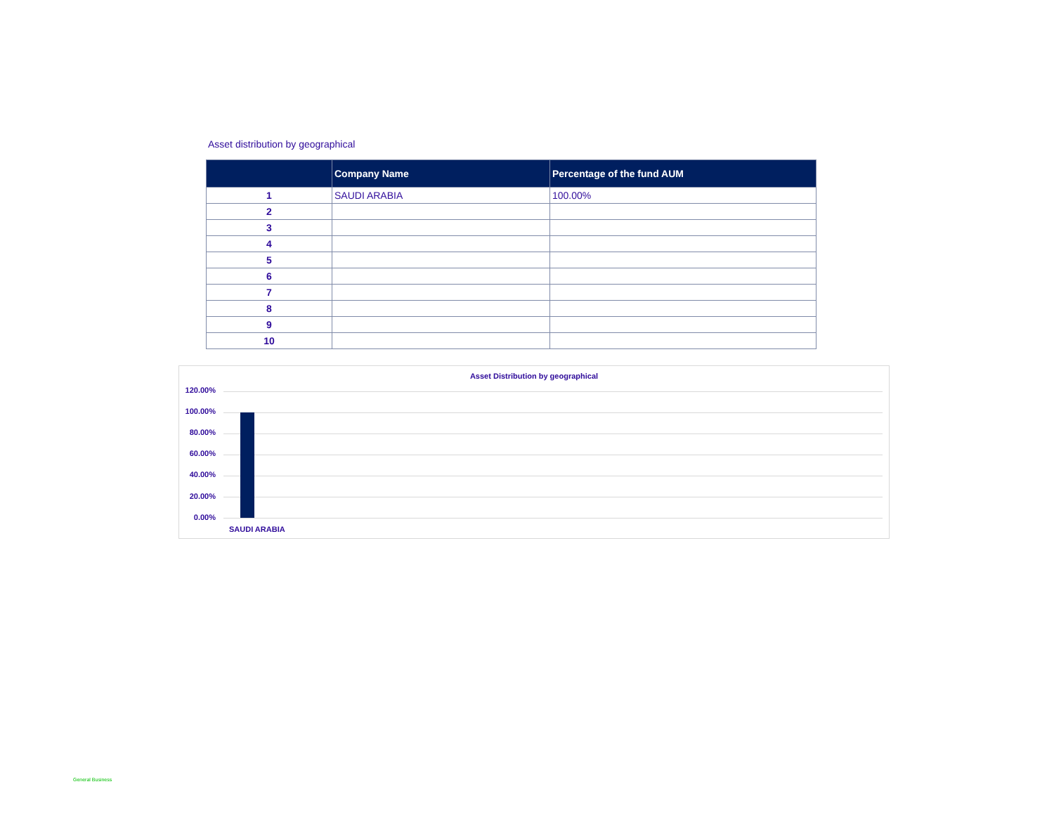Asset distribution by geographical
| | Company Name | Percentage of the fund AUM |
| --- | --- | --- |
| 1 | SAUDI ARABIA | 100.00% |
| 2 | | |
| 3 | | |
| 4 | | |
| 5 | | |
| 6 | | |
| 7 | | |
| 8 | | |
| 9 | | |
| 10 | | |
Asset Distribution by geographical
120.00%
100.00%
80.00%
60.00%
40.00%
20.00%
0.00%
SAUDI ARABIA
General Business